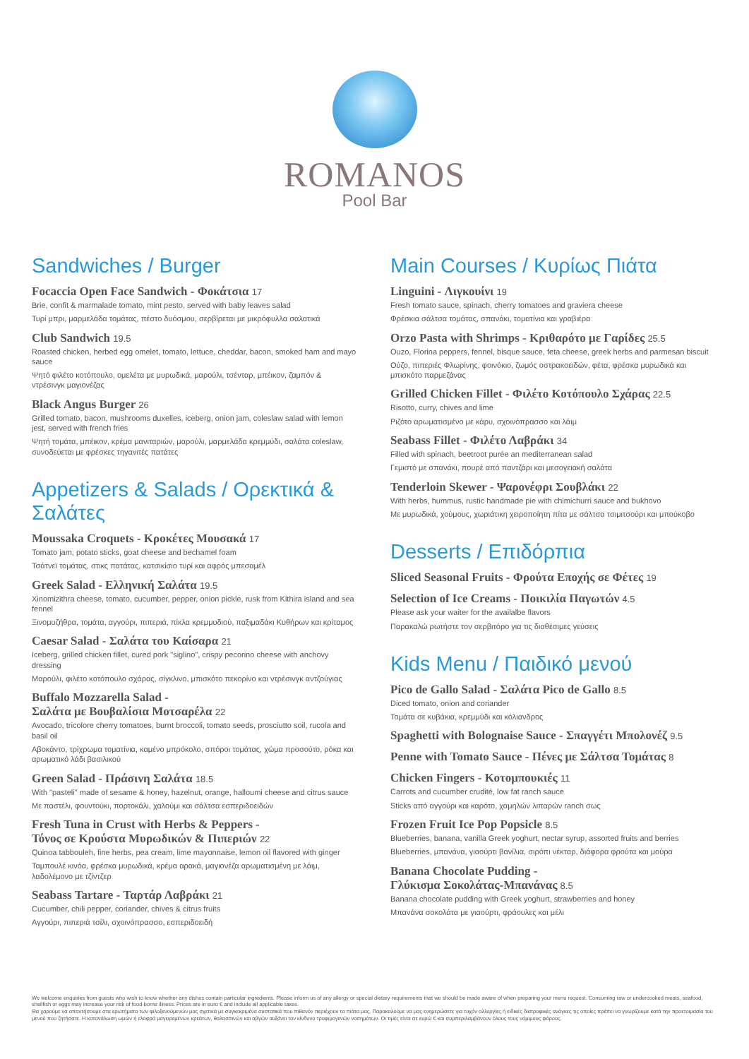ROMANOS
Pool Bar
Sandwiches / Burger
Focaccia Open Face Sandwich - Φοκάτσια 17
Brie, confit & marmalade tomato, mint pesto, served with baby leaves salad
Τυρί μπρι, μαρμελάδα τομάτας, πέστο δυόσμου, σερβίρεται με μικρόφυλλα σαλατικά
Club Sandwich 19.5
Roasted chicken, herbed egg omelet, tomato, lettuce, cheddar, bacon, smoked ham and mayo sauce
Ψητό φιλέτο κοτόπουλο, ομελέτα με μυρωδικά, μαρούλι, τσένταρ, μπέικον, ζαμπόν & ντρέσινγκ μαγιονέζας
Black Angus Burger 26
Grilled tomato, bacon, mushrooms duxelles, iceberg, onion jam, coleslaw salad with lemon jest, served with french fries
Ψητή τομάτα, μπέικον, κρέμα μανιταριών, μαρούλι, μαρμελάδα κρεμμύδι, σαλάτα coleslaw, συνοδεύεται με φρέσκες τηγανιτές πατάτες
Appetizers & Salads / Ορεκτικά & Σαλάτες
Moussaka Croquets - Κροκέτες Μουσακά 17
Tomato jam, potato sticks, goat cheese and bechamel foam
Τσάτνεϊ τομάτας, στικς πατάτας, κατσικίσιο τυρί και αφρός μπεσαμέλ
Greek Salad - Ελληνική Σαλάτα 19.5
Xinomizithra cheese, tomato, cucumber, pepper, onion pickle, rusk from Kithira island and sea fennel
Ξινομυζήθρα, τομάτα, αγγούρι, πιπεριά, πίκλα κρεμμυδιού, παξιμαδάκι Κυθήρων και κρίταμος
Caesar Salad - Σαλάτα του Καίσαρα 21
Iceberg, grilled chicken fillet, cured pork "siglino", crispy pecorino cheese with anchovy dressing
Μαρούλι, φιλέτο κοτόπουλο σχάρας, σίγκλινο, μπισκότο πεκορίνο και ντρέσινγκ αντζούγιας
Buffalo Mozzarella Salad -
Σαλάτα με Βουβαλίσια Μοτσαρέλα 22
Avocado, tricolore cherry tomatoes, burnt broccoli, tomato seeds, prosciutto soil, rucola and basil oil
Αβοκάντο, τρίχρωμα τοματίνια, καμένο μπρόκολο, σπόροι τομάτας, χώμα προσούτο, ρόκα και αρωματικό λάδι βασιλικού
Green Salad - Πράσινη Σαλάτα 18.5
With "pasteli" made of sesame & honey, hazelnut, orange, halloumi cheese and citrus sauce
Με παστέλι, φουντούκι, πορτοκάλι, χαλούμι και σάλτσα εσπεριδοειδών
Fresh Tuna in Crust with Herbs & Peppers -
Τόνος σε Κρούστα Μυρωδικών & Πιπεριών 22
Quinoa tabbouleh, fine herbs, pea cream, lime mayonnaise, lemon oil flavored with ginger
Ταμπουλέ κινόα, φρέσκα μυρωδικά, κρέμα αρακά, μαγιονέζα αρωματισμένη με λάιμ, λαδολέμονο με τζίντζερ
Seabass Tartare - Ταρτάρ Λαβράκι 21
Cucumber, chili pepper, coriander, chives & citrus fruits
Αγγούρι, πιπεριά τσίλι, σχοινόπρασσο, εσπεριδοειδή
Main Courses / Κυρίως Πιάτα
Linguini - Λιγκουίνι 19
Fresh tomato sauce, spinach, cherry tomatoes and graviera cheese
Φρέσκια σάλτσα τομάτας, σπανάκι, τοματίνια και γραβιέρα
Orzo Pasta with Shrimps - Κριθαρότο με Γαρίδες 25.5
Ouzo, Florina peppers, fennel, bisque sauce, feta cheese, greek herbs and parmesan biscuit
Ούζο, πιπεριές Φλωρίνης, φοινόκιο, ζωμός οστρακοειδών, φέτα, φρέσκα μυρωδικά και μπισκότο παρμεζάνας
Grilled Chicken Fillet - Φιλέτο Κοτόπουλο Σχάρας 22.5
Risotto, curry, chives and lime
Ριζότο αρωματισμένο με κάρυ, σχοινόπρασσο και λάιμ
Seabass Fillet - Φιλέτο Λαβράκι 34
Filled with spinach, beetroot purée an mediterranean salad
Γεμιστό με σπανάκι, πουρέ από παντζάρι και μεσογειακή σαλάτα
Tenderloin Skewer - Ψαρονέφρι Σουβλάκι 22
With herbs, hummus, rustic handmade pie with chimichurri sauce and bukhovo
Με μυρωδικά, χούμους, χωριάτικη χειροποίητη πίτα με σάλτσα τσιμιτσούρι και μπούκοβο
Desserts / Επιδόρπια
Sliced Seasonal Fruits - Φρούτα Εποχής σε Φέτες 19
Selection of Ice Creams - Ποικιλία Παγωτών 4.5
Please ask your waiter for the availalbe flavors
Παρακαλώ ρωτήστε τον σερβιτόρο για τις διαθέσιμες γεύσεις
Kids Menu / Παιδικό μενού
Pico de Gallo Salad - Σαλάτα Pico de Gallo 8.5
Diced tomato, onion and coriander
Τομάτα σε κυβάκια, κρεμμύδι και κόλιανδρος
Spaghetti with Bolognaise Sauce - Σπαγγέτι Μπολονέζ 9.5
Penne with Tomato Sauce - Πένες με Σάλτσα Τομάτας 8
Chicken Fingers - Κοτομπουκιές 11
Carrots and cucumber crudité, low fat ranch sauce
Sticks από αγγούρι και καρότο, χαμηλών λιπαρών ranch σως
Frozen Fruit Ice Pop Popsicle 8.5
Blueberries, banana, vanilla Greek yoghurt, nectar syrup, assorted fruits and berries
Blueberries, μπανάνα, γιαούρτι βανίλια, σιρόπι νέκταρ, διάφορα φρούτα και μούρα
Banana Chocolate Pudding -
Γλύκισμα Σοκολάτας-Μπανάνας 8.5
Banana chocolate pudding with Greek yoghurt, strawberries and honey
Μπανάνα σοκολάτα με γιαούρτι, φράουλες και μέλι
We welcome enquiries from guests who wish to know whether any dishes contain particular ingredients. Please inform us of any allergy or special dietary requirements that we should be made aware of when preparing your menu request. Consuming raw or undercooked meats, seafood, shellfish or eggs may increase your risk of food-borne illness. Prices are in euro € and include all applicable taxes.
Θα χαρούμε να απαντήσουμε στα ερωτήματα των φιλοξενούμενών μας σχετικά με συγκεκριμένα συστατικά που πιθανόν περιέχουν τα πιάτα μας. Παρακαλούμε να μας ενημερώσετε για τυχόν αλλεργίες ή ειδικές διατροφικές ανάγκες τις οποίες πρέπει να γνωρίζουμε κατά την προετοιμασία του μενού που ζητήσατε. Η κατανάλωση ωμών ή ελαφρά μαγειρεμένων κρεάτων, θαλασσινών και αβγών αυξάνει τον κίνδυνο τροφιμογενών νοσημάτων. Οι τιμές είναι σε ευρώ € και συμπεριλαμβάνουν όλους τους νόμιμους φόρους.